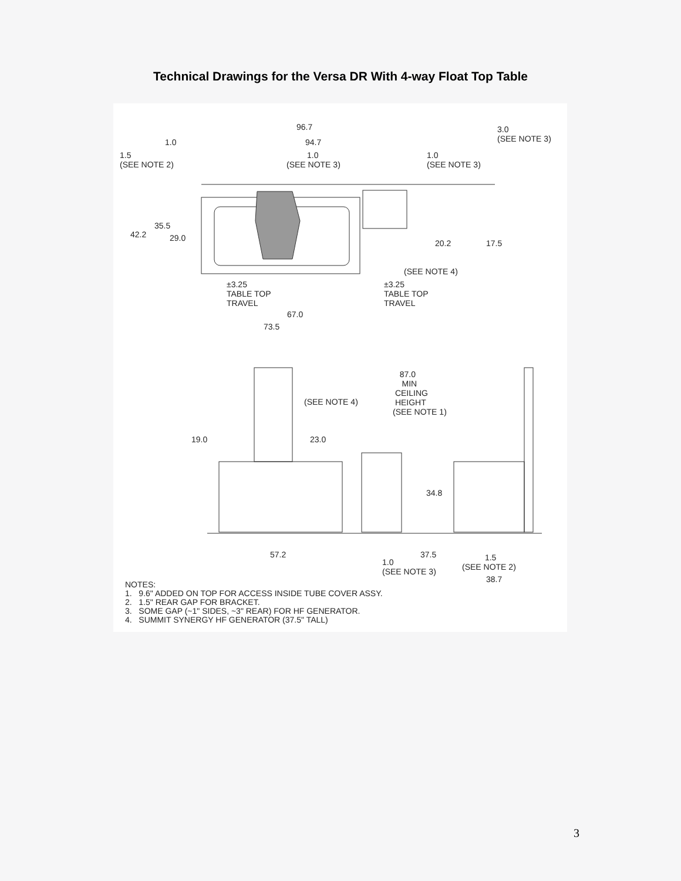Technical Drawings for the Versa DR With 4-way Float Top Table
96.7
94.7 1.0
1.5 (SEE NOTE 2) 1.0 (SEE NOTE 3) 1.0 (SEE NOTE 3)
3.0 (SEE NOTE 3)
42.2
35.5
29.0
20.2 17.5
(SEE NOTE 4)
±3.25 TABLE TOP TRAVEL ±3.25 TABLE TOP TRAVEL
67.0
73.5
87.0 MIN CEILING HEIGHT (SEE NOTE 1)
(SEE NOTE 4)
19.0 23.0
34.8
57.2 37.5
1.0 (SEE NOTE 3) 1.5 (SEE NOTE 2)
38.7
NOTES:
1. 9.6" ADDED ON TOP FOR ACCESS INSIDE TUBE COVER ASSY.
2. 1.5" REAR GAP FOR BRACKET.
3. SOME GAP (~1" SIDES, ~3" REAR) FOR HF GENERATOR.
4. SUMMIT SYNERGY HF GENERATOR (37.5" TALL)
3